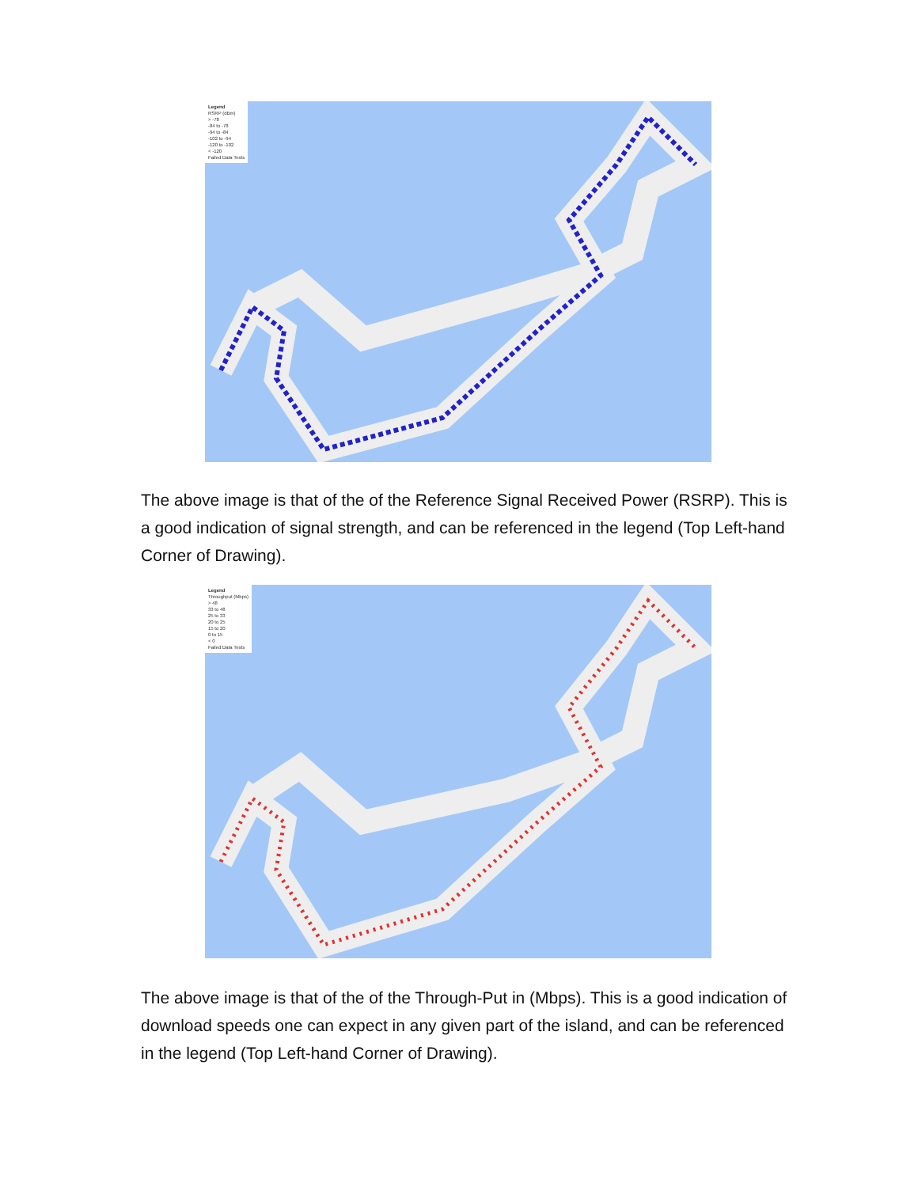Legend
RSRP (dBm)
> -78
-84 to -78
-94 to -84
-102 to -94
-120 to -102
< -120
Failed Data Tests
The above image is that of the of the Reference Signal Received Power (RSRP). This is a good indication of signal strength, and can be referenced in the legend (Top Left-hand Corner of Drawing).
Legend
Throughput (Mbps)
> 48
33 to 48
25 to 33
20 to 25
15 to 20
0 to 15
< 0
Failed Data Tests
The above image is that of the of the Through-Put in (Mbps). This is a good indication of download speeds one can expect in any given part of the island, and can be referenced in the legend (Top Left-hand Corner of Drawing).